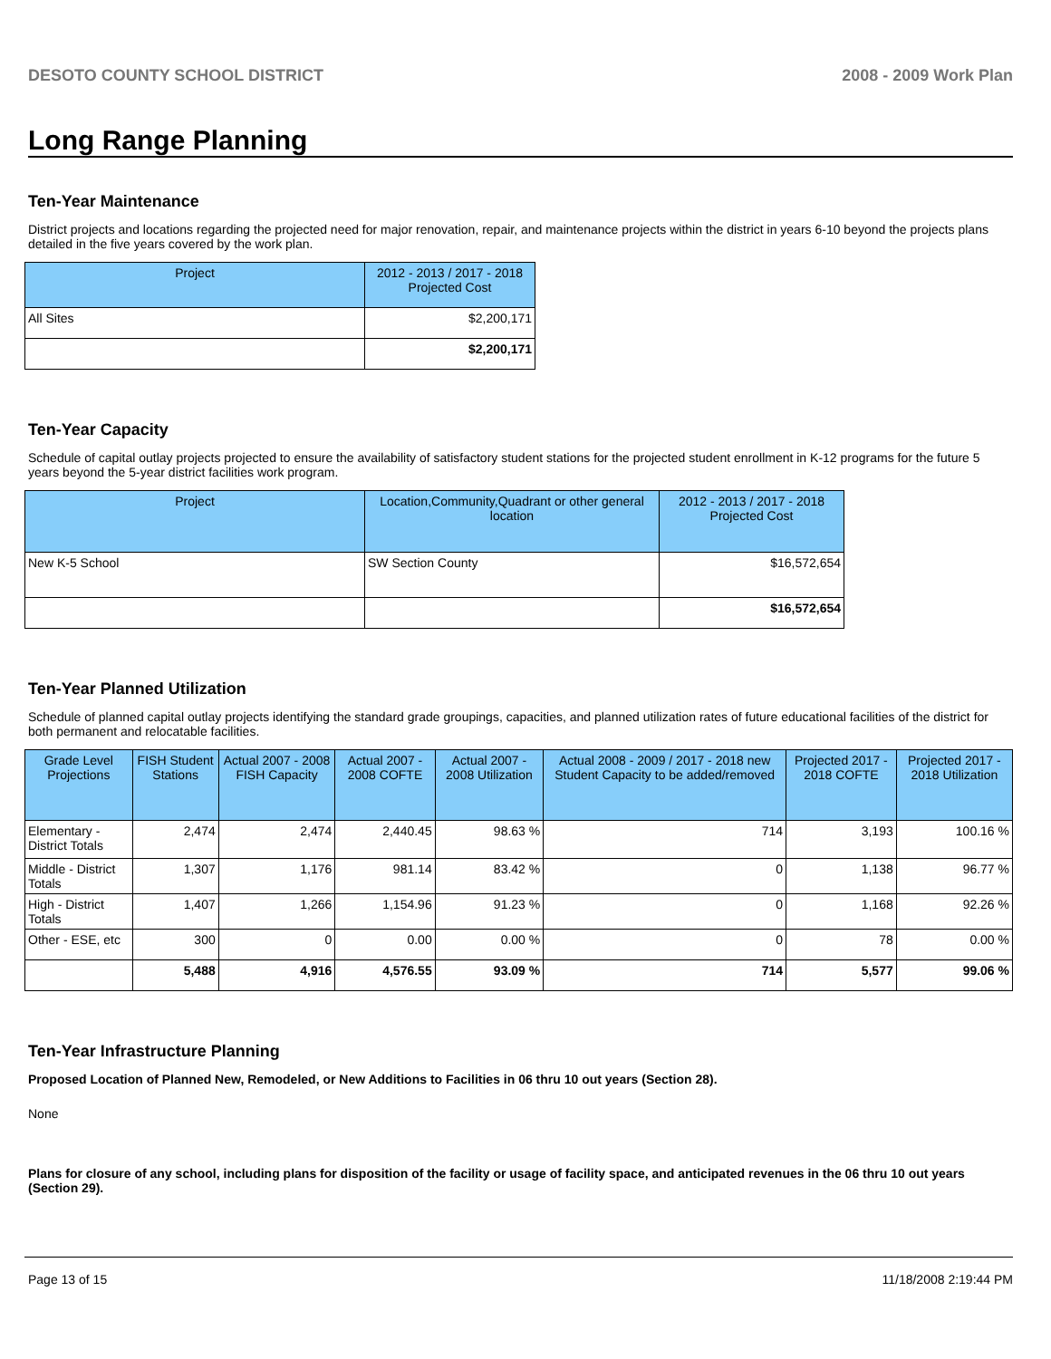DESOTO COUNTY SCHOOL DISTRICT 2008 - 2009 Work Plan
Long Range Planning
Ten-Year Maintenance
District projects and locations regarding the projected need for major renovation, repair, and maintenance projects within the district in years 6-10 beyond the projects plans detailed in the five years covered by the work plan.
| Project | 2012 - 2013 / 2017 - 2018 Projected Cost |
| --- | --- |
| All Sites | $2,200,171 |
| | $2,200,171 |
Ten-Year Capacity
Schedule of capital outlay projects projected to ensure the availability of satisfactory student stations for the projected student enrollment in K-12 programs for the future 5 years beyond the 5-year district facilities work program.
| Project | Location,Community,Quadrant or other general location | 2012 - 2013 / 2017 - 2018 Projected Cost |
| --- | --- | --- |
| New K-5 School | SW Section County | $16,572,654 |
| | | $16,572,654 |
Ten-Year Planned Utilization
Schedule of planned capital outlay projects identifying the standard grade groupings, capacities, and planned utilization rates of future educational facilities of the district for both permanent and relocatable facilities.
| Grade Level Projections | FISH Student Stations | Actual 2007 - 2008 FISH Capacity | Actual 2007 - 2008 COFTE | Actual 2007 - 2008 Utilization | Actual 2008 - 2009 / 2017 - 2018 new Student Capacity to be added/removed | Projected 2017 - 2018 COFTE | Projected 2017 - 2018 Utilization |
| --- | --- | --- | --- | --- | --- | --- | --- |
| Elementary - District Totals | 2,474 | 2,474 | 2,440.45 | 98.63 % | 714 | 3,193 | 100.16 % |
| Middle - District Totals | 1,307 | 1,176 | 981.14 | 83.42 % | 0 | 1,138 | 96.77 % |
| High - District Totals | 1,407 | 1,266 | 1,154.96 | 91.23 % | 0 | 1,168 | 92.26 % |
| Other - ESE, etc | 300 | 0 | 0.00 | 0.00 % | 0 | 78 | 0.00 % |
| | 5,488 | 4,916 | 4,576.55 | 93.09 % | 714 | 5,577 | 99.06 % |
Ten-Year Infrastructure Planning
Proposed Location of Planned New, Remodeled, or New Additions to Facilities in 06 thru 10 out years (Section 28).
None
Plans for closure of any school, including plans for disposition of the facility or usage of facility space, and anticipated revenues in the 06 thru 10 out years (Section 29).
Page 13 of 15 11/18/2008 2:19:44 PM